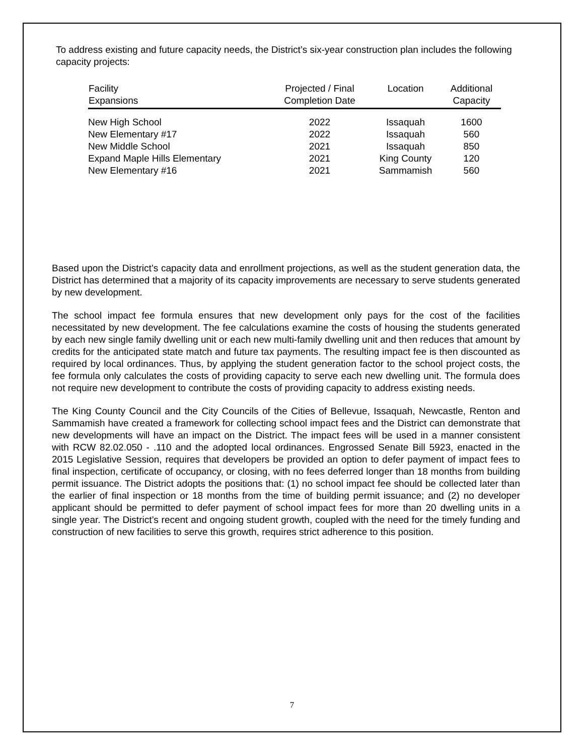To address existing and future capacity needs, the District’s six-year construction plan includes the following capacity projects:
| Facility Expansions | Projected / Final Completion Date | Location | Additional Capacity |
| --- | --- | --- | --- |
| New High School | 2022 | Issaquah | 1600 |
| New Elementary #17 | 2022 | Issaquah | 560 |
| New Middle School | 2021 | Issaquah | 850 |
| Expand Maple Hills Elementary | 2021 | King County | 120 |
| New Elementary #16 | 2021 | Sammamish | 560 |
Based upon the District’s capacity data and enrollment projections, as well as the student generation data, the District has determined that a majority of its capacity improvements are necessary to serve students generated by new development.
The school impact fee formula ensures that new development only pays for the cost of the facilities necessitated by new development. The fee calculations examine the costs of housing the students generated by each new single family dwelling unit or each new multi-family dwelling unit and then reduces that amount by credits for the anticipated state match and future tax payments. The resulting impact fee is then discounted as required by local ordinances. Thus, by applying the student generation factor to the school project costs, the fee formula only calculates the costs of providing capacity to serve each new dwelling unit. The formula does not require new development to contribute the costs of providing capacity to address existing needs.
The King County Council and the City Councils of the Cities of Bellevue, Issaquah, Newcastle, Renton and Sammamish have created a framework for collecting school impact fees and the District can demonstrate that new developments will have an impact on the District. The impact fees will be used in a manner consistent with RCW 82.02.050 - .110 and the adopted local ordinances. Engrossed Senate Bill 5923, enacted in the 2015 Legislative Session, requires that developers be provided an option to defer payment of impact fees to final inspection, certificate of occupancy, or closing, with no fees deferred longer than 18 months from building permit issuance. The District adopts the positions that: (1) no school impact fee should be collected later than the earlier of final inspection or 18 months from the time of building permit issuance; and (2) no developer applicant should be permitted to defer payment of school impact fees for more than 20 dwelling units in a single year. The District’s recent and ongoing student growth, coupled with the need for the timely funding and construction of new facilities to serve this growth, requires strict adherence to this position.
7